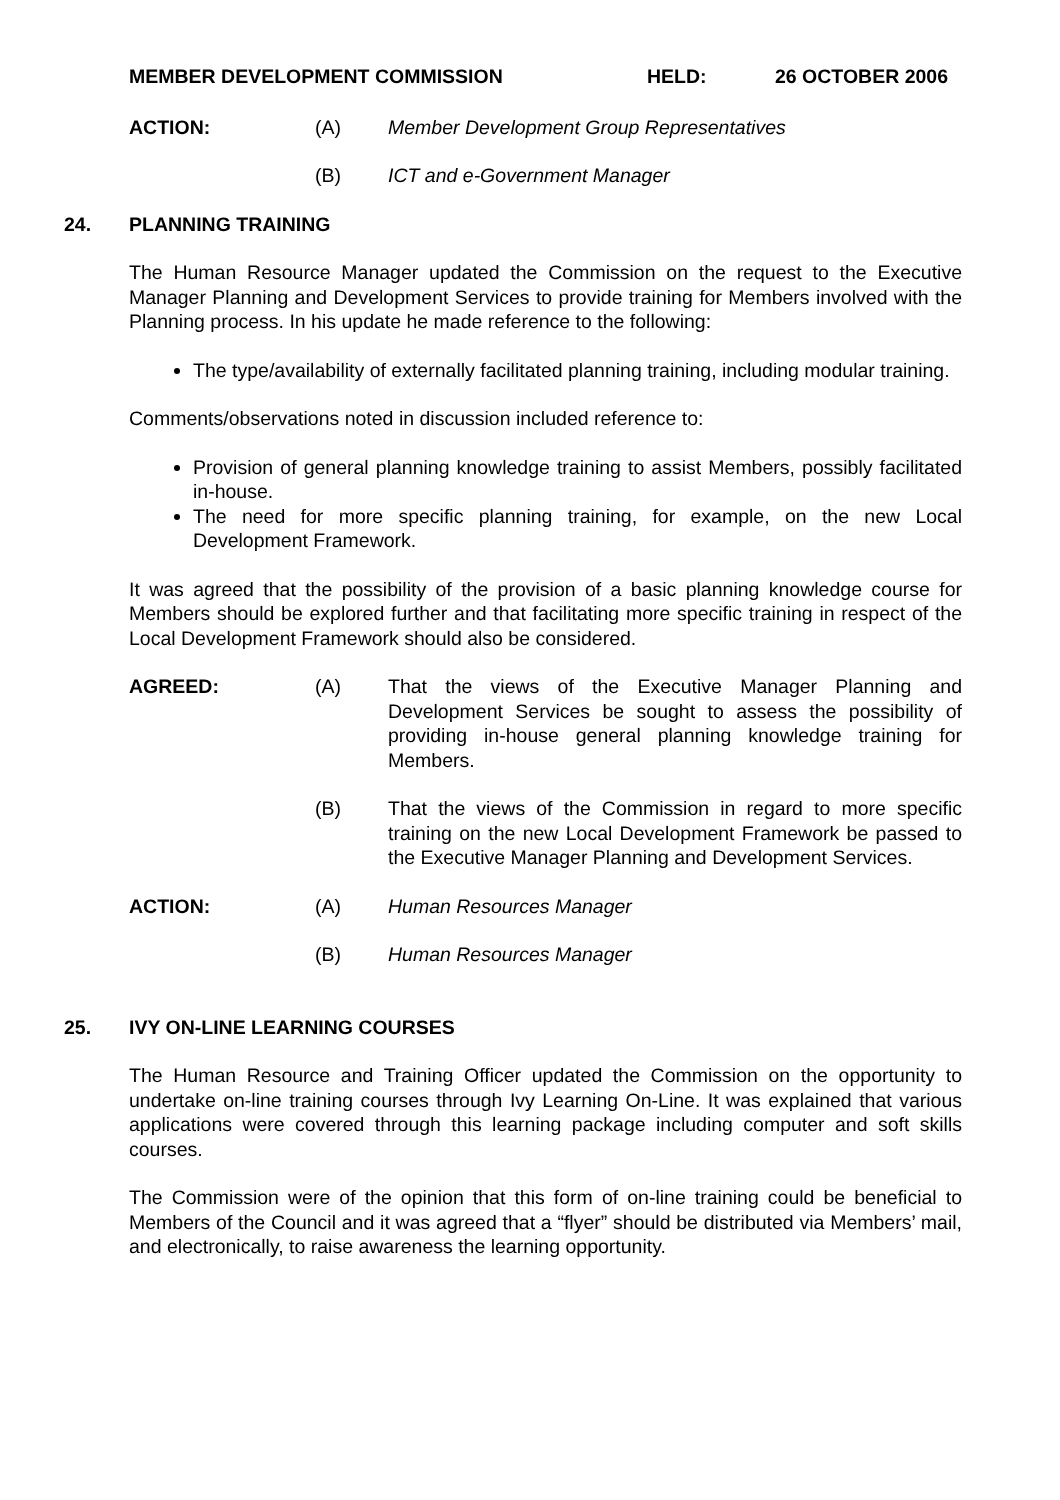MEMBER DEVELOPMENT COMMISSION HELD: 26 OCTOBER 2006
ACTION: (A) Member Development Group Representatives
(B) ICT and e-Government Manager
24. PLANNING TRAINING
The Human Resource Manager updated the Commission on the request to the Executive Manager Planning and Development Services to provide training for Members involved with the Planning process. In his update he made reference to the following:
The type/availability of externally facilitated planning training, including modular training.
Comments/observations noted in discussion included reference to:
Provision of general planning knowledge training to assist Members, possibly facilitated in-house.
The need for more specific planning training, for example, on the new Local Development Framework.
It was agreed that the possibility of the provision of a basic planning knowledge course for Members should be explored further and that facilitating more specific training in respect of the Local Development Framework should also be considered.
AGREED: (A) That the views of the Executive Manager Planning and Development Services be sought to assess the possibility of providing in-house general planning knowledge training for Members.
(B) That the views of the Commission in regard to more specific training on the new Local Development Framework be passed to the Executive Manager Planning and Development Services.
ACTION: (A) Human Resources Manager
(B) Human Resources Manager
25. IVY ON-LINE LEARNING COURSES
The Human Resource and Training Officer updated the Commission on the opportunity to undertake on-line training courses through Ivy Learning On-Line. It was explained that various applications were covered through this learning package including computer and soft skills courses.
The Commission were of the opinion that this form of on-line training could be beneficial to Members of the Council and it was agreed that a “flyer” should be distributed via Members’ mail, and electronically, to raise awareness the learning opportunity.